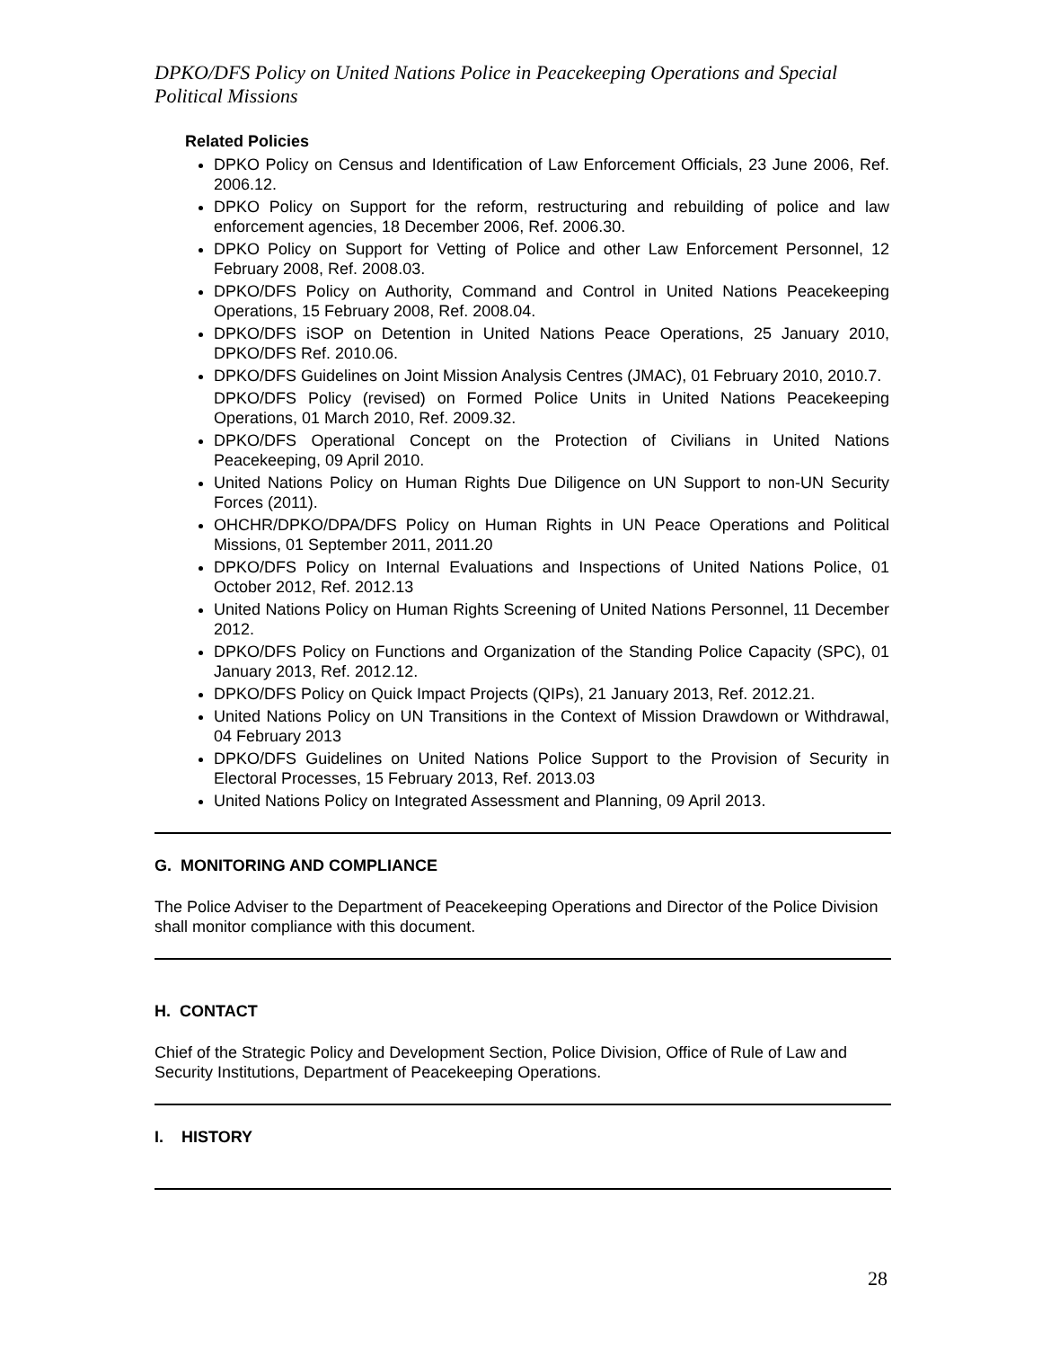DPKO/DFS Policy on United Nations Police in Peacekeeping Operations and Special Political Missions
Related Policies
DPKO Policy on Census and Identification of Law Enforcement Officials, 23 June 2006, Ref. 2006.12.
DPKO Policy on Support for the reform, restructuring and rebuilding of police and law enforcement agencies, 18 December 2006, Ref. 2006.30.
DPKO Policy on Support for Vetting of Police and other Law Enforcement Personnel, 12 February 2008, Ref. 2008.03.
DPKO/DFS Policy on Authority, Command and Control in United Nations Peacekeeping Operations, 15 February 2008, Ref. 2008.04.
DPKO/DFS iSOP on Detention in United Nations Peace Operations, 25 January 2010, DPKO/DFS Ref. 2010.06.
DPKO/DFS Guidelines on Joint Mission Analysis Centres (JMAC), 01 February 2010, 2010.7.
DPKO/DFS Policy (revised) on Formed Police Units in United Nations Peacekeeping Operations, 01 March 2010, Ref. 2009.32.
DPKO/DFS Operational Concept on the Protection of Civilians in United Nations Peacekeeping, 09 April 2010.
United Nations Policy on Human Rights Due Diligence on UN Support to non-UN Security Forces (2011).
OHCHR/DPKO/DPA/DFS Policy on Human Rights in UN Peace Operations and Political Missions, 01 September 2011, 2011.20
DPKO/DFS Policy on Internal Evaluations and Inspections of United Nations Police, 01 October 2012, Ref. 2012.13
United Nations Policy on Human Rights Screening of United Nations Personnel, 11 December 2012.
DPKO/DFS Policy on Functions and Organization of the Standing Police Capacity (SPC), 01 January 2013, Ref. 2012.12.
DPKO/DFS Policy on Quick Impact Projects (QIPs), 21 January 2013, Ref. 2012.21.
United Nations Policy on UN Transitions in the Context of Mission Drawdown or Withdrawal, 04 February 2013
DPKO/DFS Guidelines on United Nations Police Support to the Provision of Security in Electoral Processes, 15 February 2013, Ref. 2013.03
United Nations Policy on Integrated Assessment and Planning, 09 April 2013.
G. MONITORING AND COMPLIANCE
The Police Adviser to the Department of Peacekeeping Operations and Director of the Police Division shall monitor compliance with this document.
H. CONTACT
Chief of the Strategic Policy and Development Section, Police Division, Office of Rule of Law and Security Institutions, Department of Peacekeeping Operations.
I. HISTORY
28